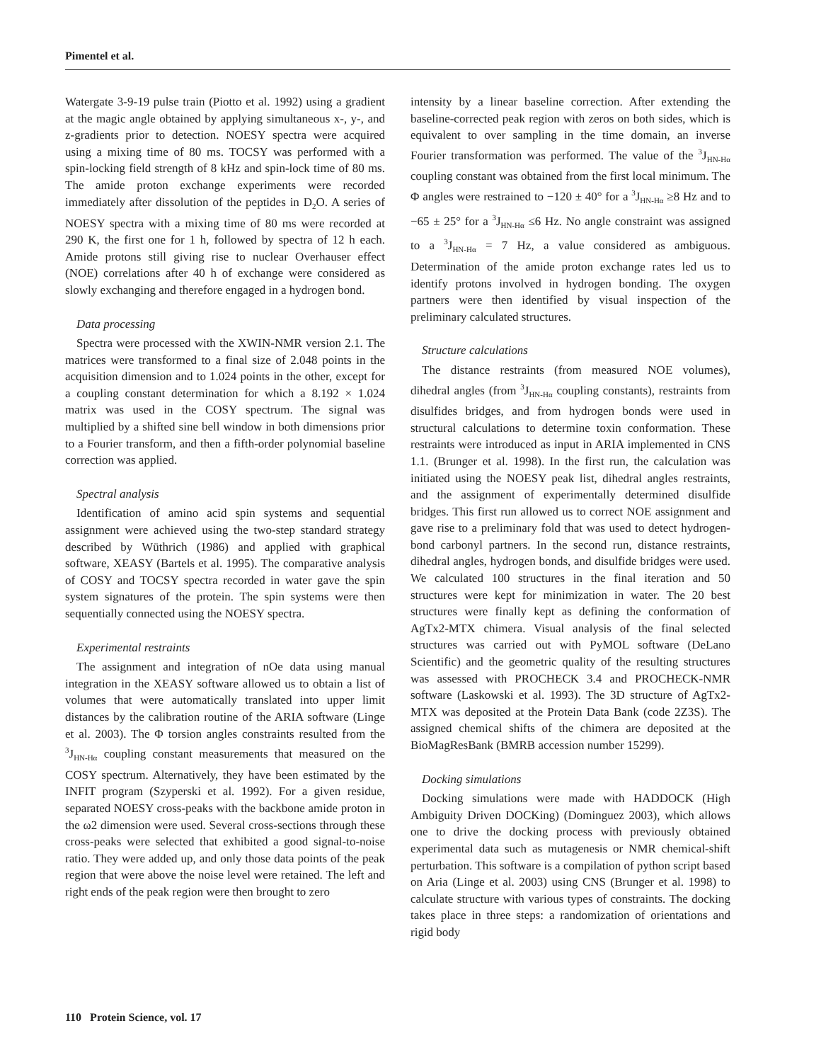Pimentel et al.
Watergate 3-9-19 pulse train (Piotto et al. 1992) using a gradient at the magic angle obtained by applying simultaneous x-, y-, and z-gradients prior to detection. NOESY spectra were acquired using a mixing time of 80 ms. TOCSY was performed with a spin-locking field strength of 8 kHz and spin-lock time of 80 ms. The amide proton exchange experiments were recorded immediately after dissolution of the peptides in D<sub>2</sub>O. A series of NOESY spectra with a mixing time of 80 ms were recorded at 290 K, the first one for 1 h, followed by spectra of 12 h each. Amide protons still giving rise to nuclear Overhauser effect (NOE) correlations after 40 h of exchange were considered as slowly exchanging and therefore engaged in a hydrogen bond.
Data processing
Spectra were processed with the XWIN-NMR version 2.1. The matrices were transformed to a final size of 2.048 points in the acquisition dimension and to 1.024 points in the other, except for a coupling constant determination for which a 8.192 × 1.024 matrix was used in the COSY spectrum. The signal was multiplied by a shifted sine bell window in both dimensions prior to a Fourier transform, and then a fifth-order polynomial baseline correction was applied.
Spectral analysis
Identification of amino acid spin systems and sequential assignment were achieved using the two-step standard strategy described by Wüthrich (1986) and applied with graphical software, XEASY (Bartels et al. 1995). The comparative analysis of COSY and TOCSY spectra recorded in water gave the spin system signatures of the protein. The spin systems were then sequentially connected using the NOESY spectra.
Experimental restraints
The assignment and integration of nOe data using manual integration in the XEASY software allowed us to obtain a list of volumes that were automatically translated into upper limit distances by the calibration routine of the ARIA software (Linge et al. 2003). The Φ torsion angles constraints resulted from the <sup>3</sup>J<sub>HN-Hα</sub> coupling constant measurements that measured on the COSY spectrum. Alternatively, they have been estimated by the INFIT program (Szyperski et al. 1992). For a given residue, separated NOESY cross-peaks with the backbone amide proton in the ω2 dimension were used. Several cross-sections through these cross-peaks were selected that exhibited a good signal-to-noise ratio. They were added up, and only those data points of the peak region that were above the noise level were retained. The left and right ends of the peak region were then brought to zero
intensity by a linear baseline correction. After extending the baseline-corrected peak region with zeros on both sides, which is equivalent to over sampling in the time domain, an inverse Fourier transformation was performed. The value of the <sup>3</sup>J<sub>HN-Hα</sub> coupling constant was obtained from the first local minimum. The Φ angles were restrained to −120 ± 40° for a <sup>3</sup>J<sub>HN-Hα</sub> ≥8 Hz and to −65 ± 25° for a <sup>3</sup>J<sub>HN-Hα</sub> ≤6 Hz. No angle constraint was assigned to a <sup>3</sup>J<sub>HN-Hα</sub> = 7 Hz, a value considered as ambiguous. Determination of the amide proton exchange rates led us to identify protons involved in hydrogen bonding. The oxygen partners were then identified by visual inspection of the preliminary calculated structures.
Structure calculations
The distance restraints (from measured NOE volumes), dihedral angles (from <sup>3</sup>J<sub>HN-Hα</sub> coupling constants), restraints from disulfides bridges, and from hydrogen bonds were used in structural calculations to determine toxin conformation. These restraints were introduced as input in ARIA implemented in CNS 1.1. (Brunger et al. 1998). In the first run, the calculation was initiated using the NOESY peak list, dihedral angles restraints, and the assignment of experimentally determined disulfide bridges. This first run allowed us to correct NOE assignment and gave rise to a preliminary fold that was used to detect hydrogen-bond carbonyl partners. In the second run, distance restraints, dihedral angles, hydrogen bonds, and disulfide bridges were used. We calculated 100 structures in the final iteration and 50 structures were kept for minimization in water. The 20 best structures were finally kept as defining the conformation of AgTx2-MTX chimera. Visual analysis of the final selected structures was carried out with PyMOL software (DeLano Scientific) and the geometric quality of the resulting structures was assessed with PROCHECK 3.4 and PROCHECK-NMR software (Laskowski et al. 1993). The 3D structure of AgTx2-MTX was deposited at the Protein Data Bank (code 2Z3S). The assigned chemical shifts of the chimera are deposited at the BioMagResBank (BMRB accession number 15299).
Docking simulations
Docking simulations were made with HADDOCK (High Ambiguity Driven DOCKing) (Dominguez 2003), which allows one to drive the docking process with previously obtained experimental data such as mutagenesis or NMR chemical-shift perturbation. This software is a compilation of python script based on Aria (Linge et al. 2003) using CNS (Brunger et al. 1998) to calculate structure with various types of constraints. The docking takes place in three steps: a randomization of orientations and rigid body
110 Protein Science, vol. 17